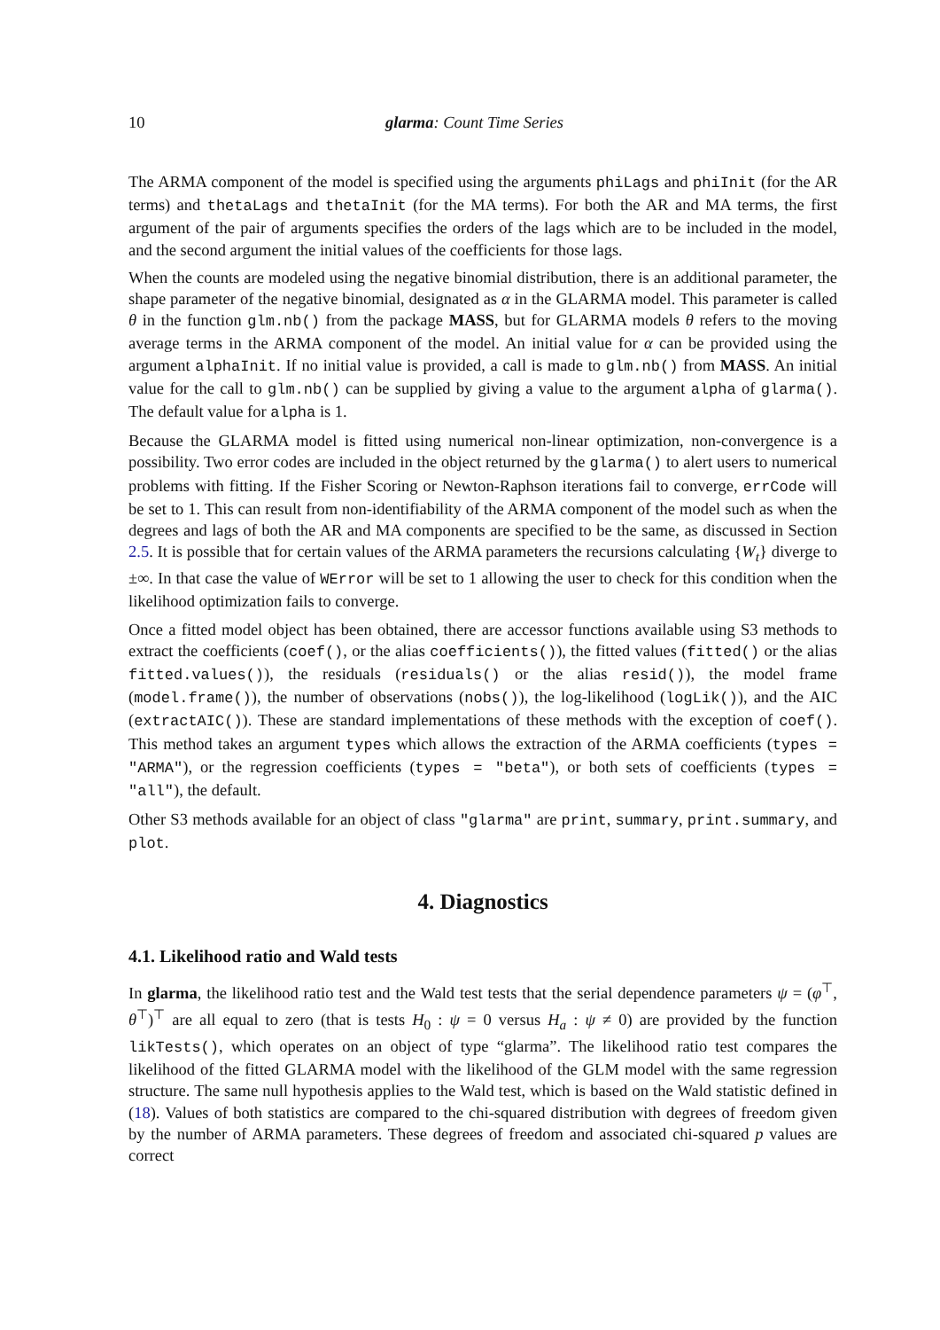10 glarma: Count Time Series
The ARMA component of the model is specified using the arguments phiLags and phiInit (for the AR terms) and thetaLags and thetaInit (for the MA terms). For both the AR and MA terms, the first argument of the pair of arguments specifies the orders of the lags which are to be included in the model, and the second argument the initial values of the coefficients for those lags.
When the counts are modeled using the negative binomial distribution, there is an additional parameter, the shape parameter of the negative binomial, designated as α in the GLARMA model. This parameter is called θ in the function glm.nb() from the package MASS, but for GLARMA models θ refers to the moving average terms in the ARMA component of the model. An initial value for α can be provided using the argument alphaInit. If no initial value is provided, a call is made to glm.nb() from MASS. An initial value for the call to glm.nb() can be supplied by giving a value to the argument alpha of glarma(). The default value for alpha is 1.
Because the GLARMA model is fitted using numerical non-linear optimization, non-convergence is a possibility. Two error codes are included in the object returned by the glarma() to alert users to numerical problems with fitting. If the Fisher Scoring or Newton-Raphson iterations fail to converge, errCode will be set to 1. This can result from non-identifiability of the ARMA component of the model such as when the degrees and lags of both the AR and MA components are specified to be the same, as discussed in Section 2.5. It is possible that for certain values of the ARMA parameters the recursions calculating {W<sub>t</sub>} diverge to ±∞. In that case the value of WError will be set to 1 allowing the user to check for this condition when the likelihood optimization fails to converge.
Once a fitted model object has been obtained, there are accessor functions available using S3 methods to extract the coefficients (coef(), or the alias coefficients()), the fitted values (fitted() or the alias fitted.values()), the residuals (residuals() or the alias resid()), the model frame (model.frame()), the number of observations (nobs()), the log-likelihood (logLik()), and the AIC (extractAIC()). These are standard implementations of these methods with the exception of coef(). This method takes an argument types which allows the extraction of the ARMA coefficients (types = "ARMA"), or the regression coefficients (types = "beta"), or both sets of coefficients (types = "all"), the default.
Other S3 methods available for an object of class "glarma" are print, summary, print.summary, and plot.
4. Diagnostics
4.1. Likelihood ratio and Wald tests
In glarma, the likelihood ratio test and the Wald test tests that the serial dependence parameters ψ = (φ<sup>⊤</sup>, θ<sup>⊤</sup>)<sup>⊤</sup> are all equal to zero (that is tests H<sub>0</sub> : ψ = 0 versus H<sub>a</sub> : ψ ≠ 0) are provided by the function likTests(), which operates on an object of type “glarma”. The likelihood ratio test compares the likelihood of the fitted GLARMA model with the likelihood of the GLM model with the same regression structure. The same null hypothesis applies to the Wald test, which is based on the Wald statistic defined in (18). Values of both statistics are compared to the chi-squared distribution with degrees of freedom given by the number of ARMA parameters. These degrees of freedom and associated chi-squared p values are correct